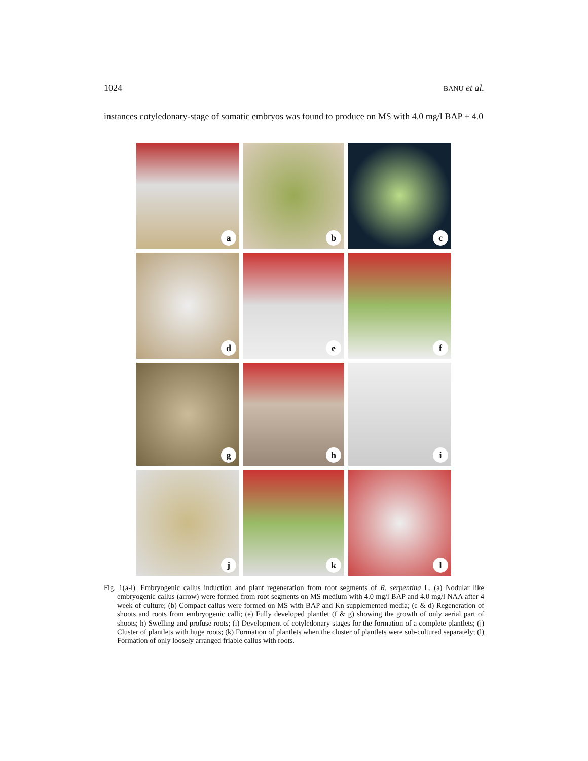1024 BANU et al.
instances cotyledonary-stage of somatic embryos was found to produce on MS with 4.0 mg/l BAP + 4.0
a
b
c
d
e
f
g
h
i
j
k
l
Fig. 1(a-l). Embryogenic callus induction and plant regeneration from root segments of R. serpentina L. (a) Nodular like embryogenic callus (arrow) were formed from root segments on MS medium with 4.0 mg/l BAP and 4.0 mg/l NAA after 4 week of culture; (b) Compact callus were formed on MS with BAP and Kn supplemented media; (c & d) Regeneration of shoots and roots from embryogenic calli; (e) Fully developed plantlet (f & g) showing the growth of only aerial part of shoots; h) Swelling and profuse roots; (i) Development of cotyledonary stages for the formation of a complete plantlets; (j) Cluster of plantlets with huge roots; (k) Formation of plantlets when the cluster of plantlets were sub-cultured separately; (l) Formation of only loosely arranged friable callus with roots.